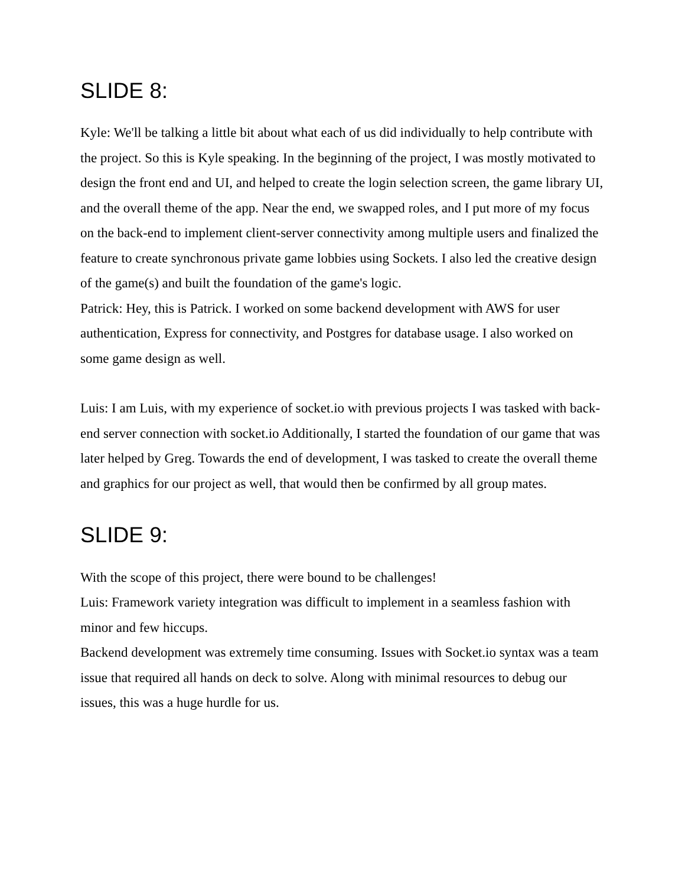SLIDE 8:
Kyle: We'll be talking a little bit about what each of us did individually to help contribute with the project. So this is Kyle speaking. In the beginning of the project, I was mostly motivated to design the front end and UI, and helped to create the login selection screen, the game library UI, and the overall theme of the app. Near the end, we swapped roles, and I put more of my focus on the back-end to implement client-server connectivity among multiple users and finalized the feature to create synchronous private game lobbies using Sockets. I also led the creative design of the game(s) and built the foundation of the game's logic.
Patrick: Hey, this is Patrick. I worked on some backend development with AWS for user authentication, Express for connectivity, and Postgres for database usage. I also worked on some game design as well.
Luis: I am Luis, with my experience of socket.io with previous projects I was tasked with back-end server connection with socket.io Additionally, I started the foundation of our game that was later helped by Greg. Towards the end of development, I was tasked to create the overall theme and graphics for our project as well, that would then be confirmed by all group mates.
SLIDE 9:
With the scope of this project, there were bound to be challenges!
Luis: Framework variety integration was difficult to implement in a seamless fashion with minor and few hiccups.
Backend development was extremely time consuming. Issues with Socket.io syntax was a team issue that required all hands on deck to solve. Along with minimal resources to debug our issues, this was a huge hurdle for us.